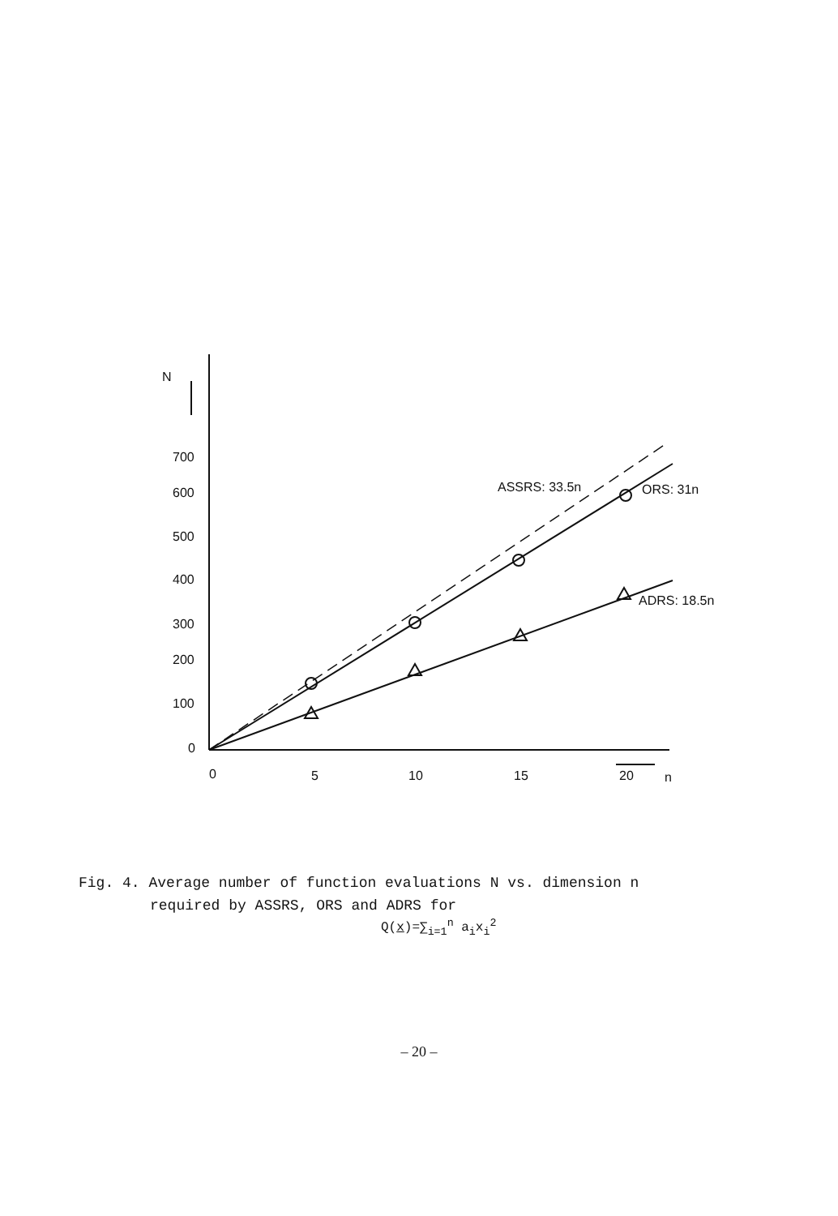N
700
600
500
400
300
200
100
0
0
5
10
15
20
n
ASSRS: 33.5n
ORS: 31n
ADRS: 18.5n
Fig. 4. Average number of function evaluations N vs. dimension n
required by ASSRS, ORS and ADRS for
Q(x)=∑<sub>i=1</sub><sup>n</sup> a<sub>i</sub>x<sub>i</sub><sup>2</sup>
– 20 –